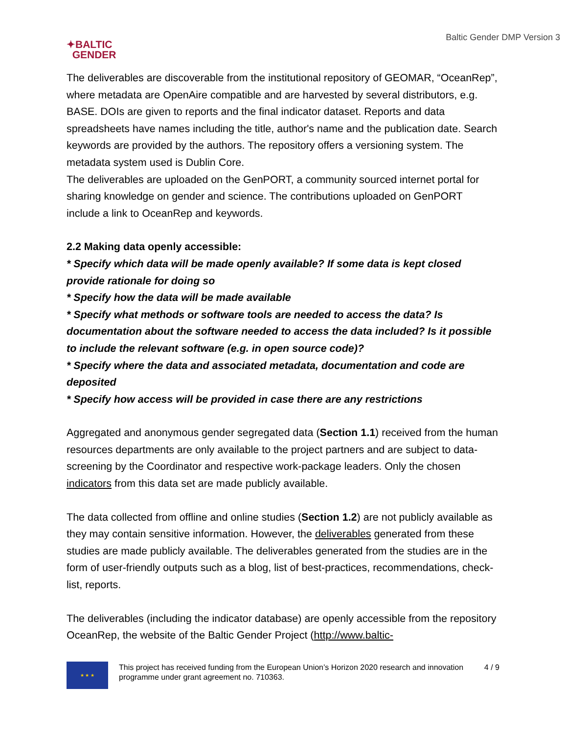✦BALTIC
GENDER
Baltic Gender DMP Version 3
The deliverables are discoverable from the institutional repository of GEOMAR, “OceanRep”, where metadata are OpenAire compatible and are harvested by several distributors, e.g. BASE. DOIs are given to reports and the final indicator dataset. Reports and data spreadsheets have names including the title, author's name and the publication date. Search keywords are provided by the authors. The repository offers a versioning system. The metadata system used is Dublin Core.
The deliverables are uploaded on the GenPORT, a community sourced internet portal for sharing knowledge on gender and science. The contributions uploaded on GenPORT include a link to OceanRep and keywords.
2.2 Making data openly accessible:
* Specify which data will be made openly available? If some data is kept closed provide rationale for doing so
* Specify how the data will be made available
* Specify what methods or software tools are needed to access the data? Is documentation about the software needed to access the data included? Is it possible to include the relevant software (e.g. in open source code)?
* Specify where the data and associated metadata, documentation and code are deposited
* Specify how access will be provided in case there are any restrictions
Aggregated and anonymous gender segregated data (Section 1.1) received from the human resources departments are only available to the project partners and are subject to data-screening by the Coordinator and respective work-package leaders. Only the chosen indicators from this data set are made publicly available.
The data collected from offline and online studies (Section 1.2) are not publicly available as they may contain sensitive information. However, the deliverables generated from these studies are made publicly available. The deliverables generated from the studies are in the form of user-friendly outputs such as a blog, list of best-practices, recommendations, check-list, reports.
The deliverables (including the indicator database) are openly accessible from the repository OceanRep, the website of the Baltic Gender Project (http://www.baltic-
★ ★ ★
This project has received funding from the European Union’s Horizon 2020 research and innovation programme under grant agreement no. 710363.
4 / 9